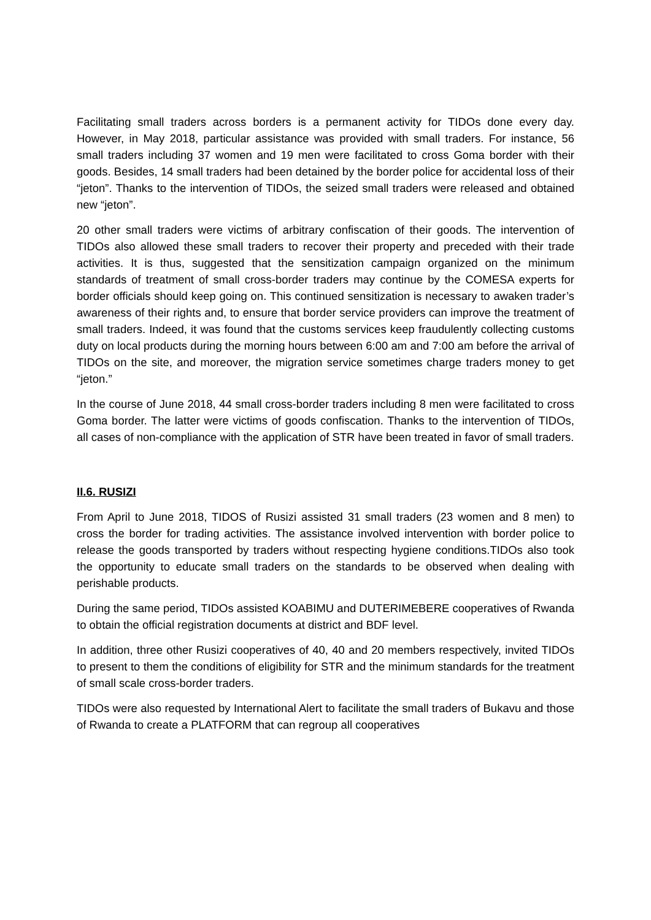Facilitating small traders across borders is a permanent activity for TIDOs done every day. However, in May 2018, particular assistance was provided with small traders. For instance, 56 small traders including 37 women and 19 men were facilitated to cross Goma border with their goods. Besides, 14 small traders had been detained by the border police for accidental loss of their “jeton”. Thanks to the intervention of TIDOs, the seized small traders were released and obtained new “jeton”.
20 other small traders were victims of arbitrary confiscation of their goods. The intervention of TIDOs also allowed these small traders to recover their property and preceded with their trade activities. It is thus, suggested that the sensitization campaign organized on the minimum standards of treatment of small cross-border traders may continue by the COMESA experts for border officials should keep going on. This continued sensitization is necessary to awaken trader’s awareness of their rights and, to ensure that border service providers can improve the treatment of small traders. Indeed, it was found that the customs services keep fraudulently collecting customs duty on local products during the morning hours between 6:00 am and 7:00 am before the arrival of TIDOs on the site, and moreover, the migration service sometimes charge traders money to get “jeton.”
In the course of June 2018, 44 small cross-border traders including 8 men were facilitated to cross Goma border. The latter were victims of goods confiscation. Thanks to the intervention of TIDOs, all cases of non-compliance with the application of STR have been treated in favor of small traders.
II.6. RUSIZI
From April to June 2018, TIDOS of Rusizi assisted 31 small traders (23 women and 8 men) to cross the border for trading activities. The assistance involved intervention with border police to release the goods transported by traders without respecting hygiene conditions.TIDOs also took the opportunity to educate small traders on the standards to be observed when dealing with perishable products.
During the same period, TIDOs assisted KOABIMU and DUTERIMEBERE cooperatives of Rwanda to obtain the official registration documents at district and BDF level.
In addition, three other Rusizi cooperatives of 40, 40 and 20 members respectively, invited TIDOs to present to them the conditions of eligibility for STR and the minimum standards for the treatment of small scale cross-border traders.
TIDOs were also requested by International Alert to facilitate the small traders of Bukavu and those of Rwanda to create a PLATFORM that can regroup all cooperatives